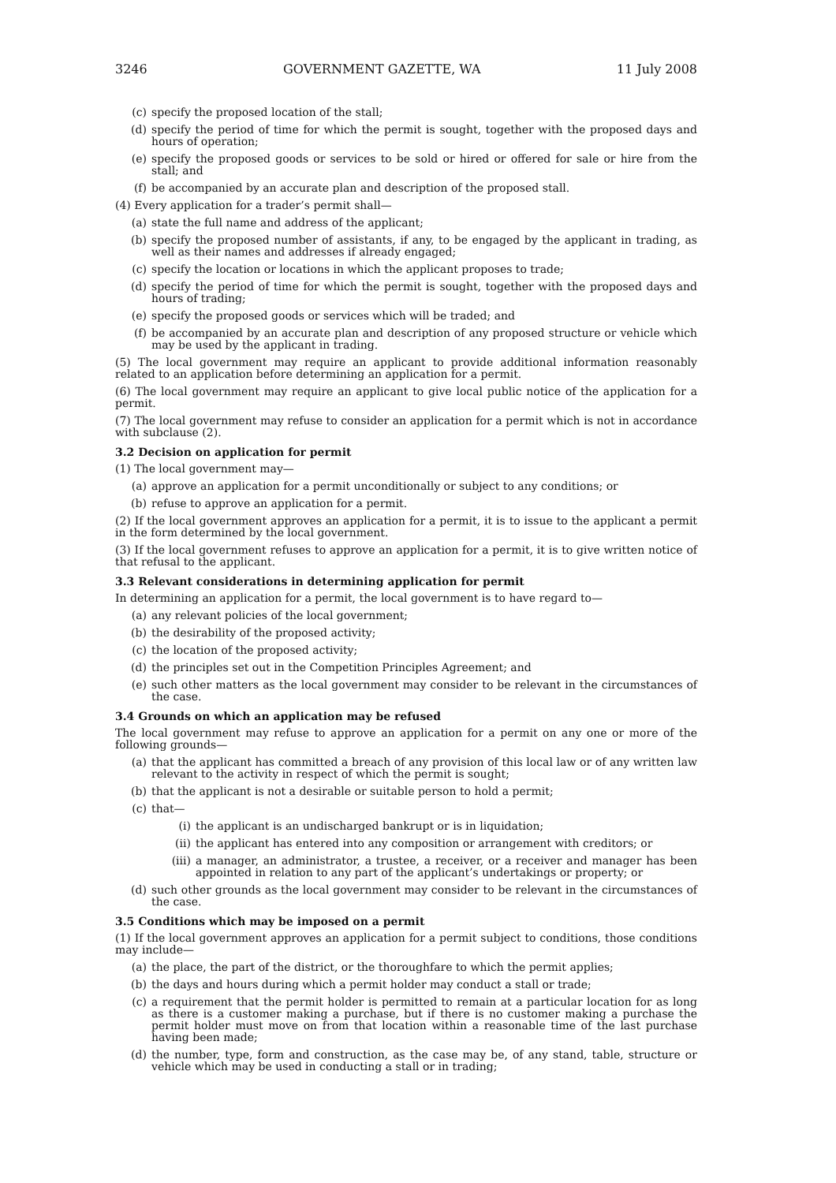3246 GOVERNMENT GAZETTE, WA 11 July 2008
(c) specify the proposed location of the stall;
(d) specify the period of time for which the permit is sought, together with the proposed days and hours of operation;
(e) specify the proposed goods or services to be sold or hired or offered for sale or hire from the stall; and
(f) be accompanied by an accurate plan and description of the proposed stall.
(4) Every application for a trader’s permit shall—
(a) state the full name and address of the applicant;
(b) specify the proposed number of assistants, if any, to be engaged by the applicant in trading, as well as their names and addresses if already engaged;
(c) specify the location or locations in which the applicant proposes to trade;
(d) specify the period of time for which the permit is sought, together with the proposed days and hours of trading;
(e) specify the proposed goods or services which will be traded; and
(f) be accompanied by an accurate plan and description of any proposed structure or vehicle which may be used by the applicant in trading.
(5) The local government may require an applicant to provide additional information reasonably related to an application before determining an application for a permit.
(6) The local government may require an applicant to give local public notice of the application for a permit.
(7) The local government may refuse to consider an application for a permit which is not in accordance with subclause (2).
3.2 Decision on application for permit
(1) The local government may—
(a) approve an application for a permit unconditionally or subject to any conditions; or
(b) refuse to approve an application for a permit.
(2) If the local government approves an application for a permit, it is to issue to the applicant a permit in the form determined by the local government.
(3) If the local government refuses to approve an application for a permit, it is to give written notice of that refusal to the applicant.
3.3 Relevant considerations in determining application for permit
In determining an application for a permit, the local government is to have regard to—
(a) any relevant policies of the local government;
(b) the desirability of the proposed activity;
(c) the location of the proposed activity;
(d) the principles set out in the Competition Principles Agreement; and
(e) such other matters as the local government may consider to be relevant in the circumstances of the case.
3.4 Grounds on which an application may be refused
The local government may refuse to approve an application for a permit on any one or more of the following grounds—
(a) that the applicant has committed a breach of any provision of this local law or of any written law relevant to the activity in respect of which the permit is sought;
(b) that the applicant is not a desirable or suitable person to hold a permit;
(c) that—
(i) the applicant is an undischarged bankrupt or is in liquidation;
(ii) the applicant has entered into any composition or arrangement with creditors; or
(iii) a manager, an administrator, a trustee, a receiver, or a receiver and manager has been appointed in relation to any part of the applicant’s undertakings or property; or
(d) such other grounds as the local government may consider to be relevant in the circumstances of the case.
3.5 Conditions which may be imposed on a permit
(1) If the local government approves an application for a permit subject to conditions, those conditions may include—
(a) the place, the part of the district, or the thoroughfare to which the permit applies;
(b) the days and hours during which a permit holder may conduct a stall or trade;
(c) a requirement that the permit holder is permitted to remain at a particular location for as long as there is a customer making a purchase, but if there is no customer making a purchase the permit holder must move on from that location within a reasonable time of the last purchase having been made;
(d) the number, type, form and construction, as the case may be, of any stand, table, structure or vehicle which may be used in conducting a stall or in trading;